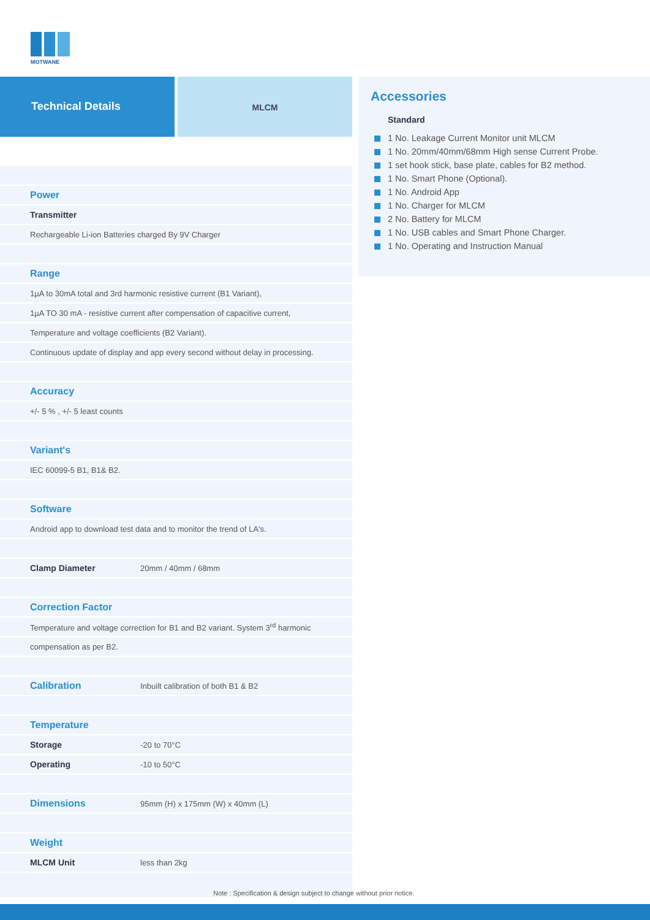MOTWANE
Technical Details
MLCM
| Power | |
| Transmitter | |
| Rechargeable Li-ion Batteries charged By 9V Charger | |
| Range | |
| 1µA to 30mA total and 3rd harmonic resistive current (B1 Variant), | |
| 1µA TO 30 mA - resistive current after compensation of capacitive current, | |
| Temperature and voltage coefficients (B2 Variant). | |
| Continuous update of display and app every second without delay in processing. | |
| Accuracy | |
| +/- 5 % , +/- 5 least counts | |
| Variant's | |
| IEC 60099-5 B1, B1& B2. | |
| Software | |
| Android app to download test data and to monitor the trend of LA's. | |
| Clamp Diameter | 20mm / 40mm / 68mm |
| Correction Factor | |
| Temperature and voltage correction for B1 and B2 variant. System 3<sup>rd</sup> harmonic | |
| compensation as per B2. | |
| Calibration | Inbuilt calibration of both B1 & B2 |
| Temperature | |
| Storage | -20 to 70°C |
| Operating | -10 to 50°C |
| Dimensions | 95mm (H) x 175mm (W) x 40mm (L) |
| Weight | |
| MLCM Unit | less than 2kg |
Accessories
Standard
1 No. Leakage Current Monitor unit MLCM
1 No. 20mm/40mm/68mm High sense Current Probe.
1 set hook stick, base plate, cables for B2 method.
1 No. Smart Phone (Optional).
1 No. Android App
1 No. Charger for MLCM
2 No. Battery for MLCM
1 No. USB cables and Smart Phone Charger.
1 No. Operating and Instruction Manual
Note : Specification & design subject to change without prior notice.